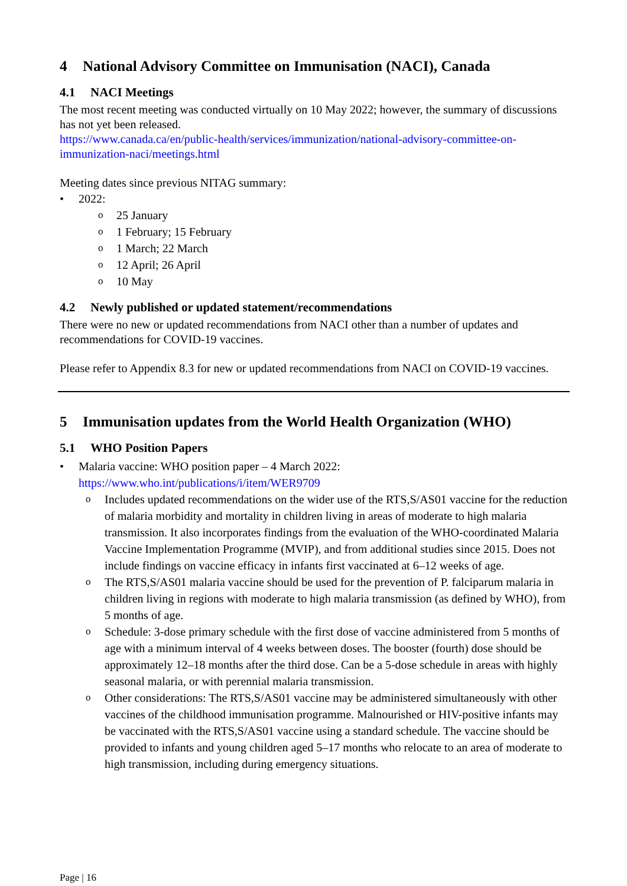4 National Advisory Committee on Immunisation (NACI), Canada
4.1 NACI Meetings
The most recent meeting was conducted virtually on 10 May 2022; however, the summary of discussions has not yet been released.
https://www.canada.ca/en/public-health/services/immunization/national-advisory-committee-on-immunization-naci/meetings.html
Meeting dates since previous NITAG summary:
2022:
25 January
1 February; 15 February
1 March; 22 March
12 April; 26 April
10 May
4.2 Newly published or updated statement/recommendations
There were no new or updated recommendations from NACI other than a number of updates and recommendations for COVID-19 vaccines.
Please refer to Appendix 8.3 for new or updated recommendations from NACI on COVID-19 vaccines.
5 Immunisation updates from the World Health Organization (WHO)
5.1 WHO Position Papers
Malaria vaccine: WHO position paper – 4 March 2022:
https://www.who.int/publications/i/item/WER9709
Includes updated recommendations on the wider use of the RTS,S/AS01 vaccine for the reduction of malaria morbidity and mortality in children living in areas of moderate to high malaria transmission. It also incorporates findings from the evaluation of the WHO-coordinated Malaria Vaccine Implementation Programme (MVIP), and from additional studies since 2015. Does not include findings on vaccine efficacy in infants first vaccinated at 6–12 weeks of age.
The RTS,S/AS01 malaria vaccine should be used for the prevention of P. falciparum malaria in children living in regions with moderate to high malaria transmission (as defined by WHO), from 5 months of age.
Schedule: 3-dose primary schedule with the first dose of vaccine administered from 5 months of age with a minimum interval of 4 weeks between doses. The booster (fourth) dose should be approximately 12–18 months after the third dose. Can be a 5-dose schedule in areas with highly seasonal malaria, or with perennial malaria transmission.
Other considerations: The RTS,S/AS01 vaccine may be administered simultaneously with other vaccines of the childhood immunisation programme. Malnourished or HIV-positive infants may be vaccinated with the RTS,S/AS01 vaccine using a standard schedule. The vaccine should be provided to infants and young children aged 5–17 months who relocate to an area of moderate to high transmission, including during emergency situations.
Page | 16